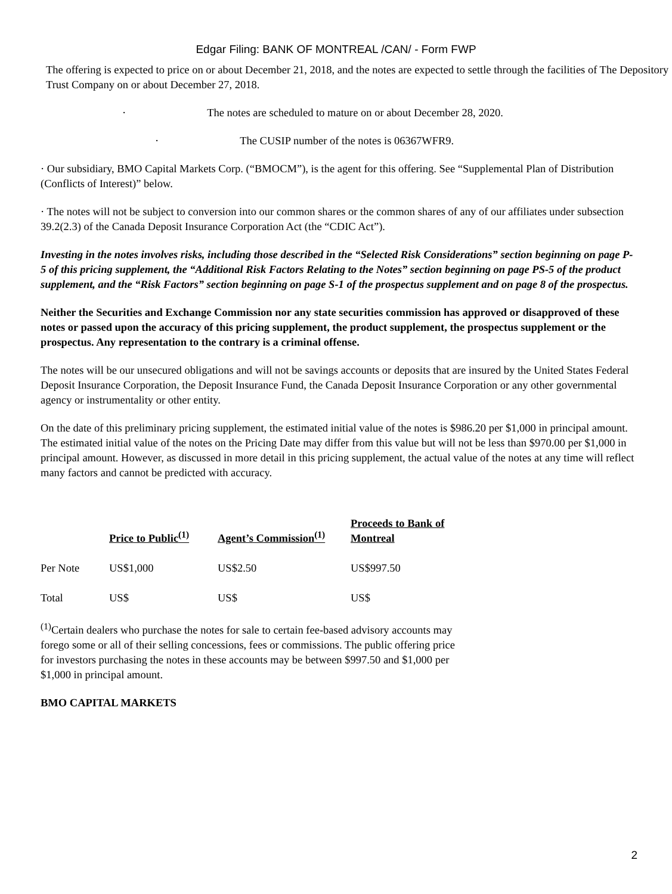Edgar Filing: BANK OF MONTREAL /CAN/ - Form FWP
The offering is expected to price on or about December 21, 2018, and the notes are expected to settle through the facilities of The Depository Trust Company on or about December 27, 2018.
· The notes are scheduled to mature on or about December 28, 2020.
· The CUSIP number of the notes is 06367WFR9.
· Our subsidiary, BMO Capital Markets Corp. (“BMOCM”), is the agent for this offering. See “Supplemental Plan of Distribution (Conflicts of Interest)” below.
· The notes will not be subject to conversion into our common shares or the common shares of any of our affiliates under subsection 39.2(2.3) of the Canada Deposit Insurance Corporation Act (the “CDIC Act”).
Investing in the notes involves risks, including those described in the “Selected Risk Considerations” section beginning on page P-5 of this pricing supplement, the “Additional Risk Factors Relating to the Notes” section beginning on page PS-5 of the product supplement, and the “Risk Factors” section beginning on page S-1 of the prospectus supplement and on page 8 of the prospectus.
Neither the Securities and Exchange Commission nor any state securities commission has approved or disapproved of these notes or passed upon the accuracy of this pricing supplement, the product supplement, the prospectus supplement or the prospectus. Any representation to the contrary is a criminal offense.
The notes will be our unsecured obligations and will not be savings accounts or deposits that are insured by the United States Federal Deposit Insurance Corporation, the Deposit Insurance Fund, the Canada Deposit Insurance Corporation or any other governmental agency or instrumentality or other entity.
On the date of this preliminary pricing supplement, the estimated initial value of the notes is $986.20 per $1,000 in principal amount. The estimated initial value of the notes on the Pricing Date may differ from this value but will not be less than $970.00 per $1,000 in principal amount. However, as discussed in more detail in this pricing supplement, the actual value of the notes at any time will reflect many factors and cannot be predicted with accuracy.
| | Price to Public<sup>(1)</sup> | Agent’s Commission<sup>(1)</sup> | Proceeds to Bank of Montreal |
| --- | --- | --- | --- |
| Per Note | US$1,000 | US$2.50 | US$997.50 |
| Total | US$ | US$ | US$ |
<sup>(1)</sup> Certain dealers who purchase the notes for sale to certain fee-based advisory accounts may forego some or all of their selling concessions, fees or commissions. The public offering price for investors purchasing the notes in these accounts may be between $997.50 and $1,000 per $1,000 in principal amount.
BMO CAPITAL MARKETS
2